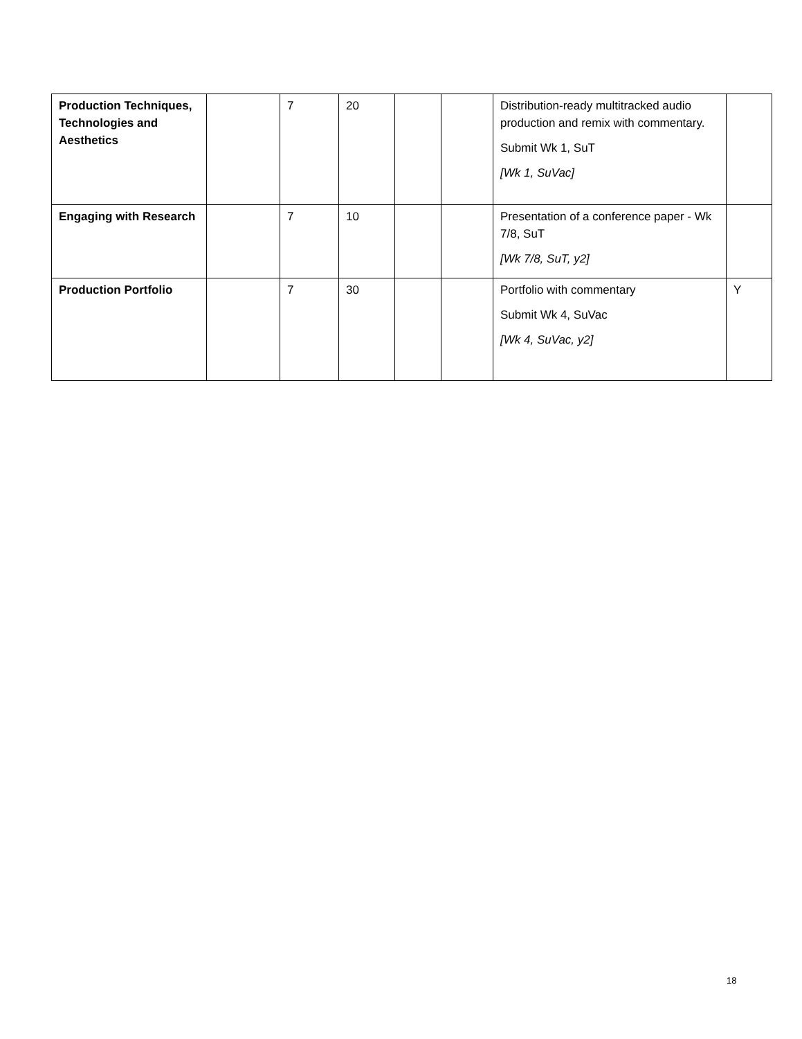| Production Techniques, Technologies and Aesthetics | | 7 | 20 | | | Distribution-ready multitracked audio production and remix with commentary. Submit Wk 1, SuT [Wk 1, SuVac] | |
| Engaging with Research | | 7 | 10 | | | Presentation of a conference paper - Wk 7/8, SuT [Wk 7/8, SuT, y2] | |
| Production Portfolio | | 7 | 30 | | | Portfolio with commentary Submit Wk 4, SuVac [Wk 4, SuVac, y2] | Y |
18